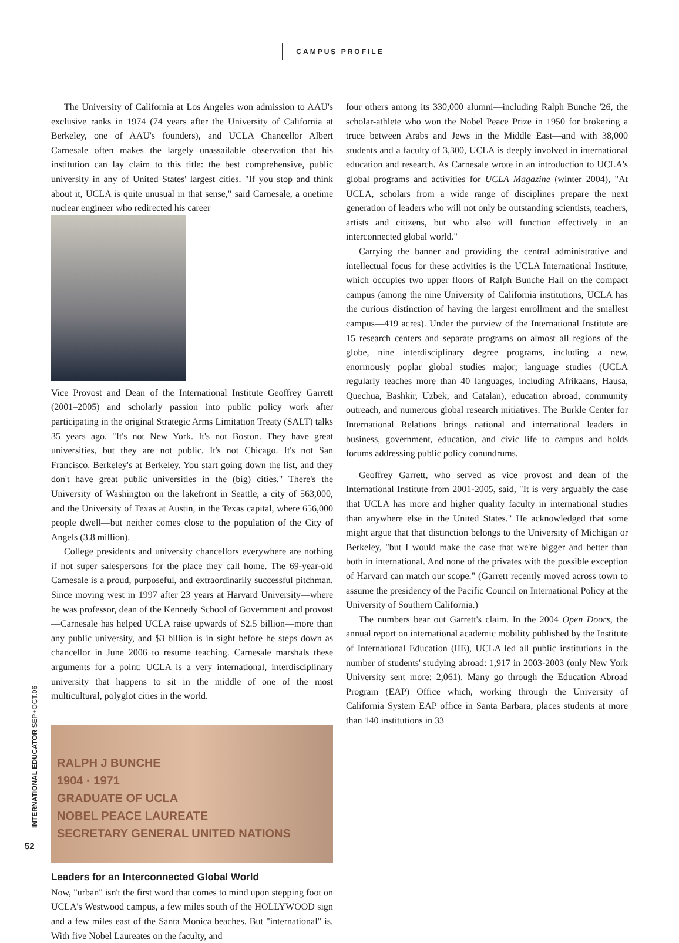CAMPUS PROFILE
The University of California at Los Angeles won admission to AAU's exclusive ranks in 1974 (74 years after the University of California at Berkeley, one of AAU's founders), and UCLA Chancellor Albert Carnesale often makes the largely unassailable observation that his institution can lay claim to this title: the best comprehensive, public university in any of United States' largest cities. "If you stop and think about it, UCLA is quite unusual in that sense," said Carnesale, a onetime nuclear engineer who redirected his career
Vice Provost and Dean of the International Institute Geoffrey Garrett (2001–2005) and scholarly passion into public policy work after participating in the original Strategic Arms Limitation Treaty (SALT) talks 35 years ago. "It's not New York. It's not Boston. They have great universities, but they are not public. It's not Chicago. It's not San Francisco. Berkeley's at Berkeley. You start going down the list, and they don't have great public universities in the (big) cities." There's the University of Washington on the lakefront in Seattle, a city of 563,000, and the University of Texas at Austin, in the Texas capital, where 656,000 people dwell—but neither comes close to the population of the City of Angels (3.8 million).
College presidents and university chancellors everywhere are nothing if not super salespersons for the place they call home. The 69-year-old Carnesale is a proud, purposeful, and extraordinarily successful pitchman. Since moving west in 1997 after 23 years at Harvard University—where he was professor, dean of the Kennedy School of Government and provost—Carnesale has helped UCLA raise upwards of $2.5 billion—more than any public university, and $3 billion is in sight before he steps down as chancellor in June 2006 to resume teaching. Carnesale marshals these arguments for a point: UCLA is a very international, interdisciplinary university that happens to sit in the middle of one of the most multicultural, polyglot cities in the world.
RALPH J BUNCHE
1904 · 1971
GRADUATE OF UCLA
NOBEL PEACE LAUREATE
SECRETARY GENERAL UNITED NATIONS
Leaders for an Interconnected Global World
Now, "urban" isn't the first word that comes to mind upon stepping foot on UCLA's Westwood campus, a few miles south of the HOLLYWOOD sign and a few miles east of the Santa Monica beaches. But "international" is. With five Nobel Laureates on the faculty, and
four others among its 330,000 alumni—including Ralph Bunche '26, the scholar-athlete who won the Nobel Peace Prize in 1950 for brokering a truce between Arabs and Jews in the Middle East—and with 38,000 students and a faculty of 3,300, UCLA is deeply involved in international education and research. As Carnesale wrote in an introduction to UCLA's global programs and activities for UCLA Magazine (winter 2004), "At UCLA, scholars from a wide range of disciplines prepare the next generation of leaders who will not only be outstanding scientists, teachers, artists and citizens, but who also will function effectively in an interconnected global world."
Carrying the banner and providing the central administrative and intellectual focus for these activities is the UCLA International Institute, which occupies two upper floors of Ralph Bunche Hall on the compact campus (among the nine University of California institutions, UCLA has the curious distinction of having the largest enrollment and the smallest campus—419 acres). Under the purview of the International Institute are 15 research centers and separate programs on almost all regions of the globe, nine interdisciplinary degree programs, including a new, enormously poplar global studies major; language studies (UCLA regularly teaches more than 40 languages, including Afrikaans, Hausa, Quechua, Bashkir, Uzbek, and Catalan), education abroad, community outreach, and numerous global research initiatives. The Burkle Center for International Relations brings national and international leaders in business, government, education, and civic life to campus and holds forums addressing public policy conundrums.
Geoffrey Garrett, who served as vice provost and dean of the International Institute from 2001-2005, said, "It is very arguably the case that UCLA has more and higher quality faculty in international studies than anywhere else in the United States." He acknowledged that some might argue that that distinction belongs to the University of Michigan or Berkeley, "but I would make the case that we're bigger and better than both in international. And none of the privates with the possible exception of Harvard can match our scope." (Garrett recently moved across town to assume the presidency of the Pacific Council on International Policy at the University of Southern California.)
The numbers bear out Garrett's claim. In the 2004 Open Doors, the annual report on international academic mobility published by the Institute of International Education (IIE), UCLA led all public institutions in the number of students' studying abroad: 1,917 in 2003-2003 (only New York University sent more: 2,061). Many go through the Education Abroad Program (EAP) Office which, working through the University of California System EAP office in Santa Barbara, places students at more than 140 institutions in 33
INTERNATIONAL EDUCATOR SEP+OCT.06
52